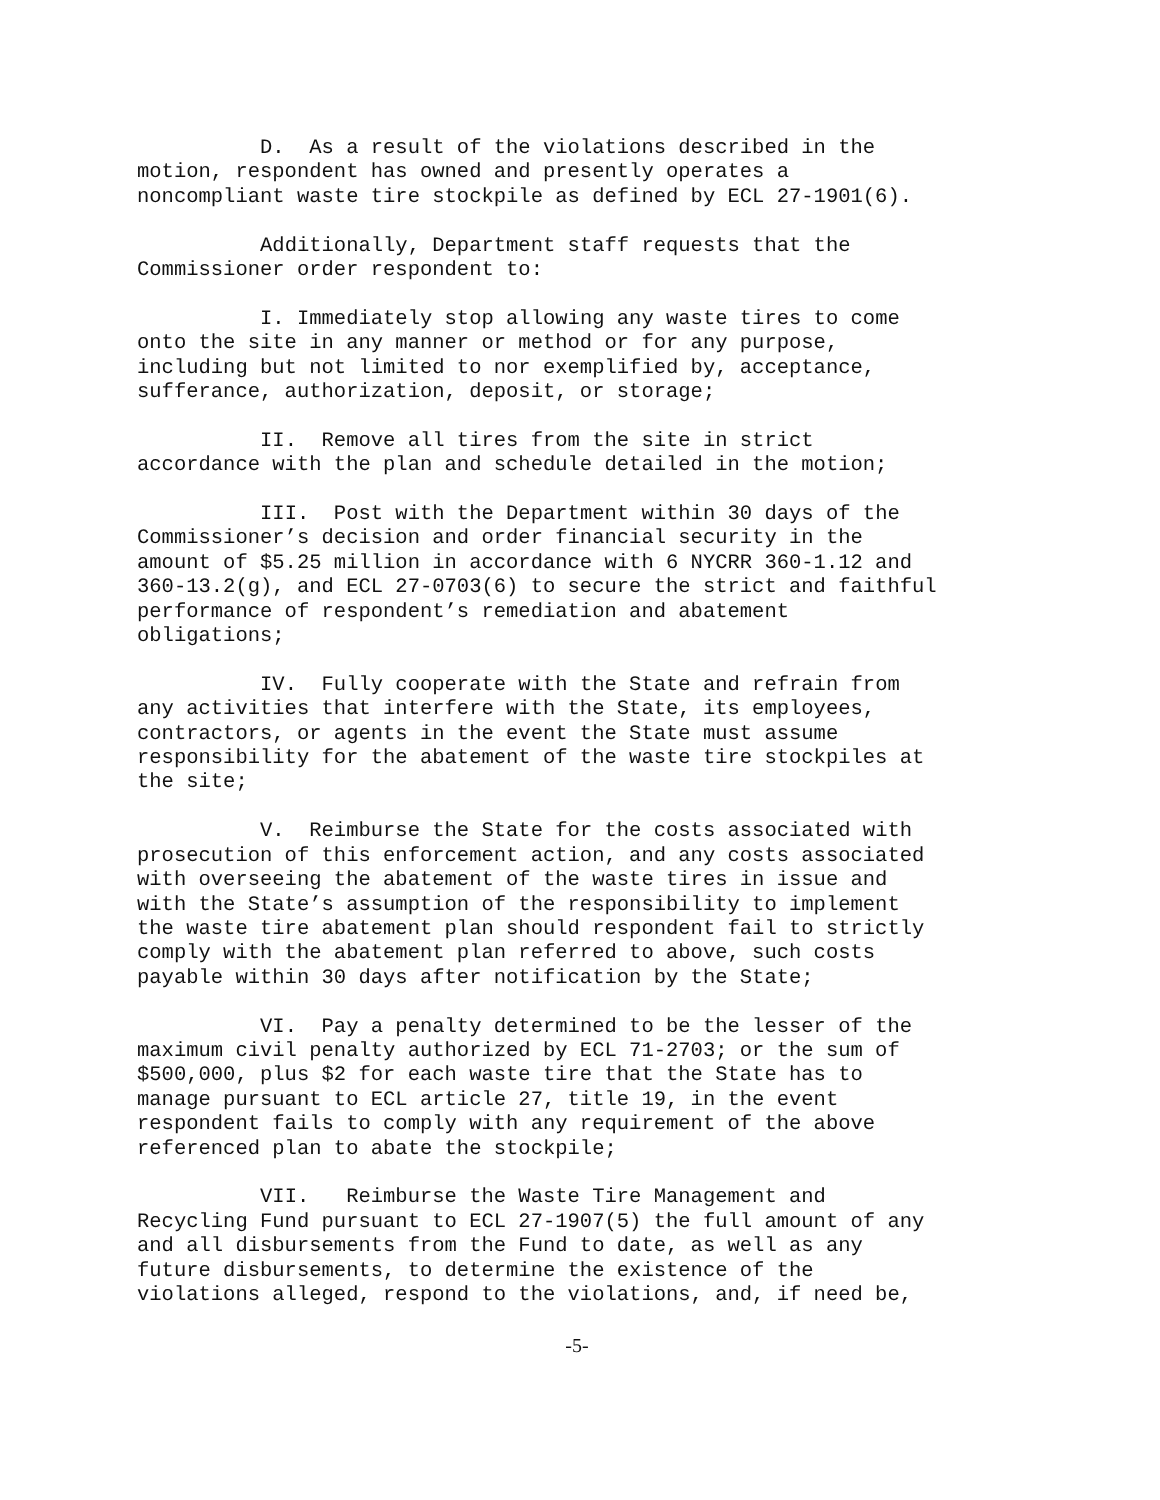D. As a result of the violations described in the motion, respondent has owned and presently operates a noncompliant waste tire stockpile as defined by ECL 27-1901(6).
Additionally, Department staff requests that the Commissioner order respondent to:
I. Immediately stop allowing any waste tires to come onto the site in any manner or method or for any purpose, including but not limited to nor exemplified by, acceptance, sufferance, authorization, deposit, or storage;
II. Remove all tires from the site in strict accordance with the plan and schedule detailed in the motion;
III. Post with the Department within 30 days of the Commissioner’s decision and order financial security in the amount of $5.25 million in accordance with 6 NYCRR 360-1.12 and 360-13.2(g), and ECL 27-0703(6) to secure the strict and faithful performance of respondent’s remediation and abatement obligations;
IV. Fully cooperate with the State and refrain from any activities that interfere with the State, its employees, contractors, or agents in the event the State must assume responsibility for the abatement of the waste tire stockpiles at the site;
V. Reimburse the State for the costs associated with prosecution of this enforcement action, and any costs associated with overseeing the abatement of the waste tires in issue and with the State’s assumption of the responsibility to implement the waste tire abatement plan should respondent fail to strictly comply with the abatement plan referred to above, such costs payable within 30 days after notification by the State;
VI. Pay a penalty determined to be the lesser of the maximum civil penalty authorized by ECL 71-2703; or the sum of $500,000, plus $2 for each waste tire that the State has to manage pursuant to ECL article 27, title 19, in the event respondent fails to comply with any requirement of the above referenced plan to abate the stockpile;
VII. Reimburse the Waste Tire Management and Recycling Fund pursuant to ECL 27-1907(5) the full amount of any and all disbursements from the Fund to date, as well as any future disbursements, to determine the existence of the violations alleged, respond to the violations, and, if need be,
-5-